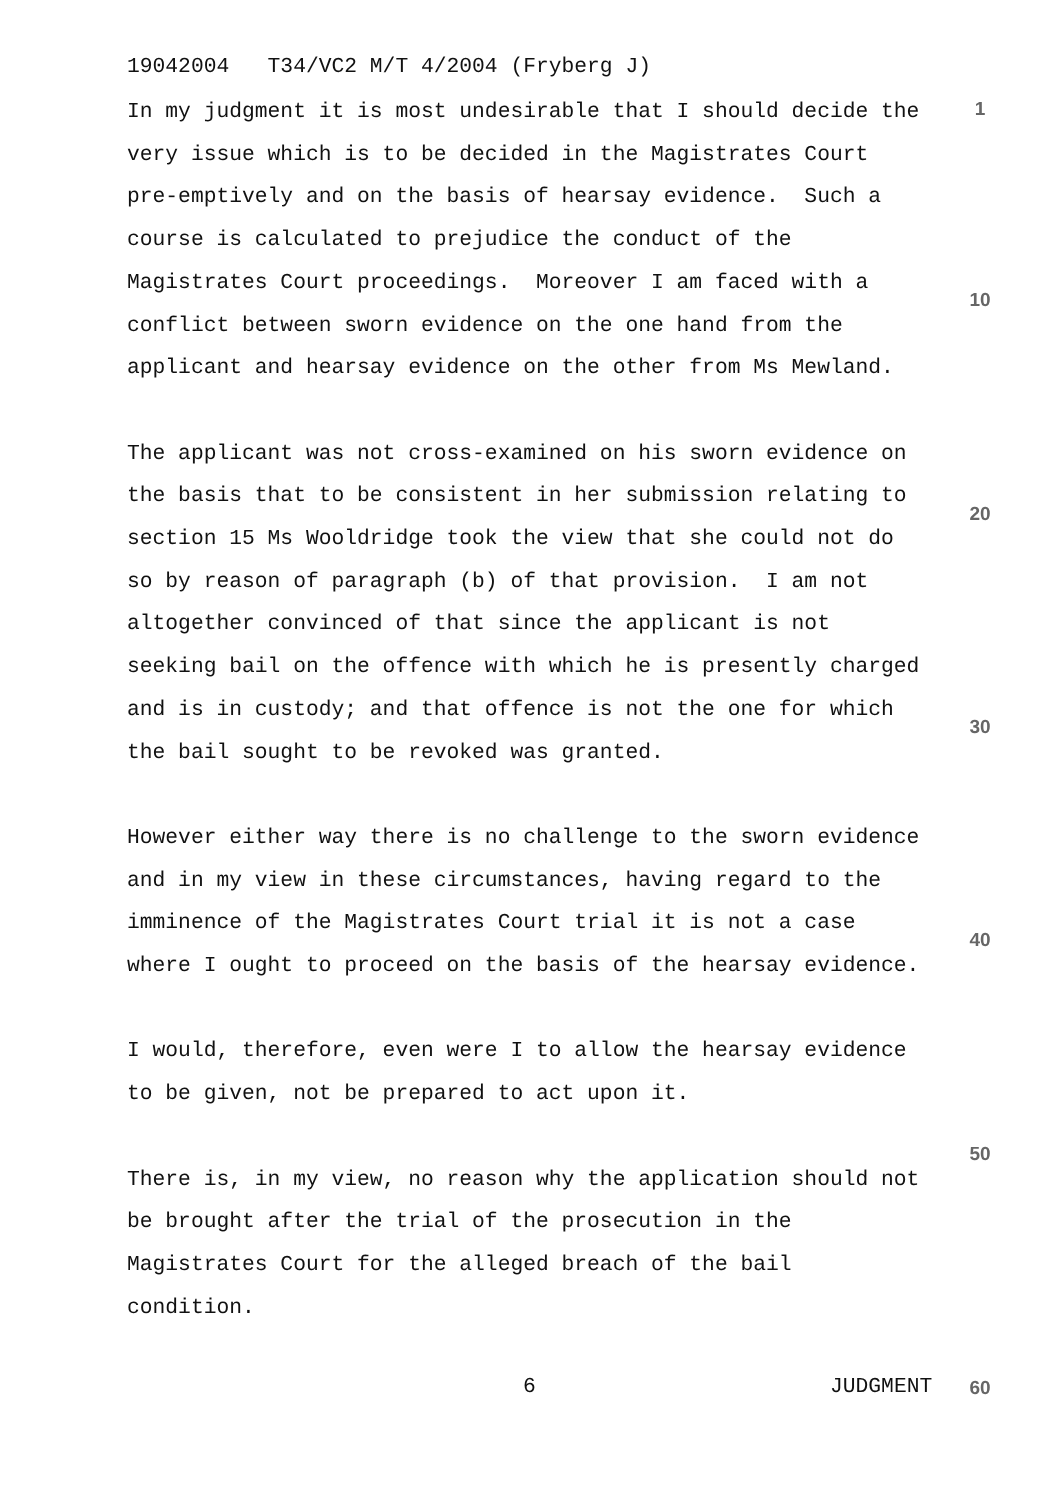19042004 T34/VC2 M/T 4/2004 (Fryberg J)
1
In my judgment it is most undesirable that I should decide the very issue which is to be decided in the Magistrates Court pre-emptively and on the basis of hearsay evidence. Such a course is calculated to prejudice the conduct of the Magistrates Court proceedings. Moreover I am faced with a conflict between sworn evidence on the one hand from the applicant and hearsay evidence on the other from Ms Mewland.
The applicant was not cross-examined on his sworn evidence on the basis that to be consistent in her submission relating to section 15 Ms Wooldridge took the view that she could not do so by reason of paragraph (b) of that provision. I am not altogether convinced of that since the applicant is not seeking bail on the offence with which he is presently charged and is in custody; and that offence is not the one for which the bail sought to be revoked was granted.
However either way there is no challenge to the sworn evidence and in my view in these circumstances, having regard to the imminence of the Magistrates Court trial it is not a case where I ought to proceed on the basis of the hearsay evidence.
I would, therefore, even were I to allow the hearsay evidence to be given, not be prepared to act upon it.
There is, in my view, no reason why the application should not be brought after the trial of the prosecution in the Magistrates Court for the alleged breach of the bail condition.
10
20
30
40
50
6
JUDGMENT
60